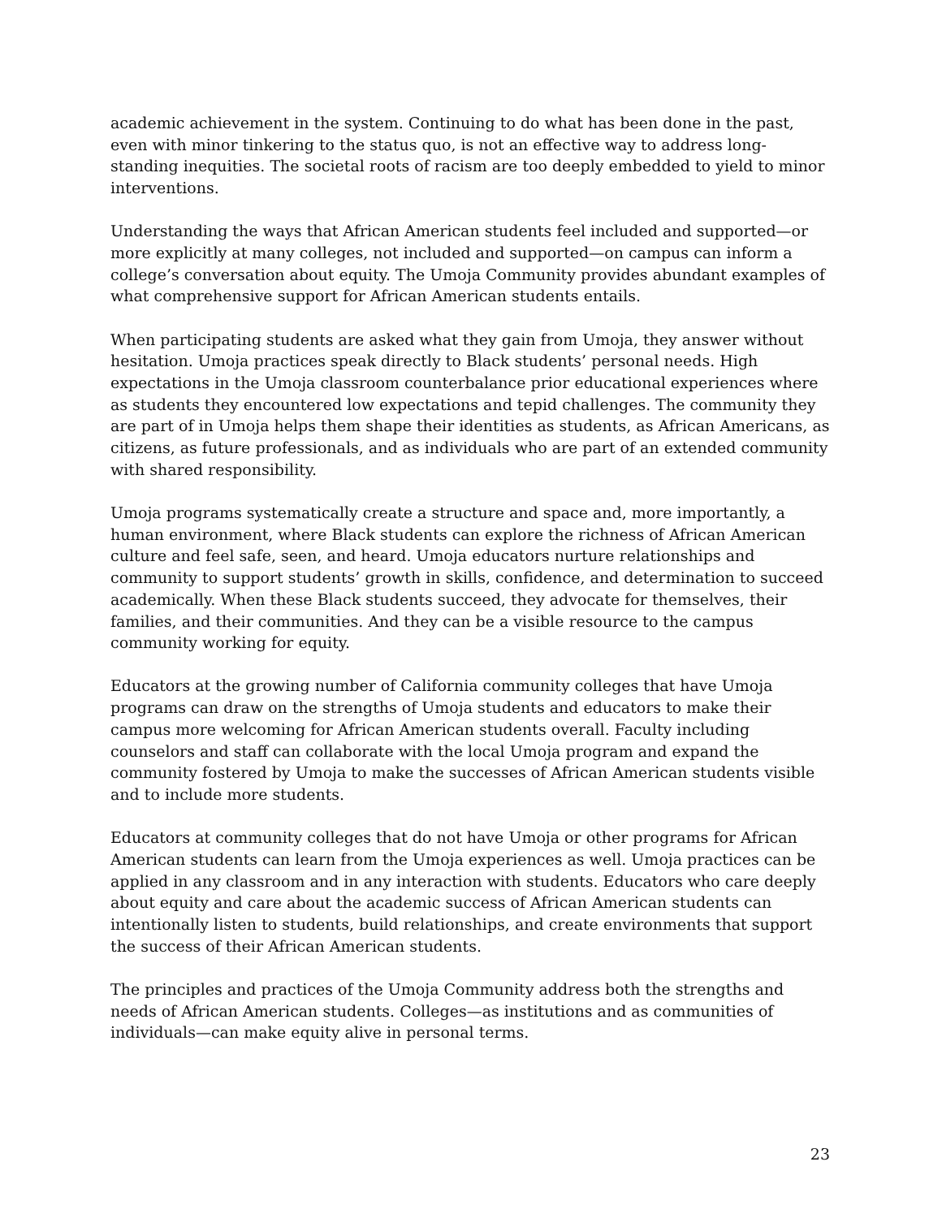academic achievement in the system. Continuing to do what has been done in the past, even with minor tinkering to the status quo, is not an effective way to address long-standing inequities. The societal roots of racism are too deeply embedded to yield to minor interventions.
Understanding the ways that African American students feel included and supported—or more explicitly at many colleges, not included and supported—on campus can inform a college’s conversation about equity. The Umoja Community provides abundant examples of what comprehensive support for African American students entails.
When participating students are asked what they gain from Umoja, they answer without hesitation. Umoja practices speak directly to Black students’ personal needs. High expectations in the Umoja classroom counterbalance prior educational experiences where as students they encountered low expectations and tepid challenges. The community they are part of in Umoja helps them shape their identities as students, as African Americans, as citizens, as future professionals, and as individuals who are part of an extended community with shared responsibility.
Umoja programs systematically create a structure and space and, more importantly, a human environment, where Black students can explore the richness of African American culture and feel safe, seen, and heard. Umoja educators nurture relationships and community to support students’ growth in skills, confidence, and determination to succeed academically. When these Black students succeed, they advocate for themselves, their families, and their communities. And they can be a visible resource to the campus community working for equity.
Educators at the growing number of California community colleges that have Umoja programs can draw on the strengths of Umoja students and educators to make their campus more welcoming for African American students overall. Faculty including counselors and staff can collaborate with the local Umoja program and expand the community fostered by Umoja to make the successes of African American students visible and to include more students.
Educators at community colleges that do not have Umoja or other programs for African American students can learn from the Umoja experiences as well. Umoja practices can be applied in any classroom and in any interaction with students. Educators who care deeply about equity and care about the academic success of African American students can intentionally listen to students, build relationships, and create environments that support the success of their African American students.
The principles and practices of the Umoja Community address both the strengths and needs of African American students. Colleges—as institutions and as communities of individuals—can make equity alive in personal terms.
23